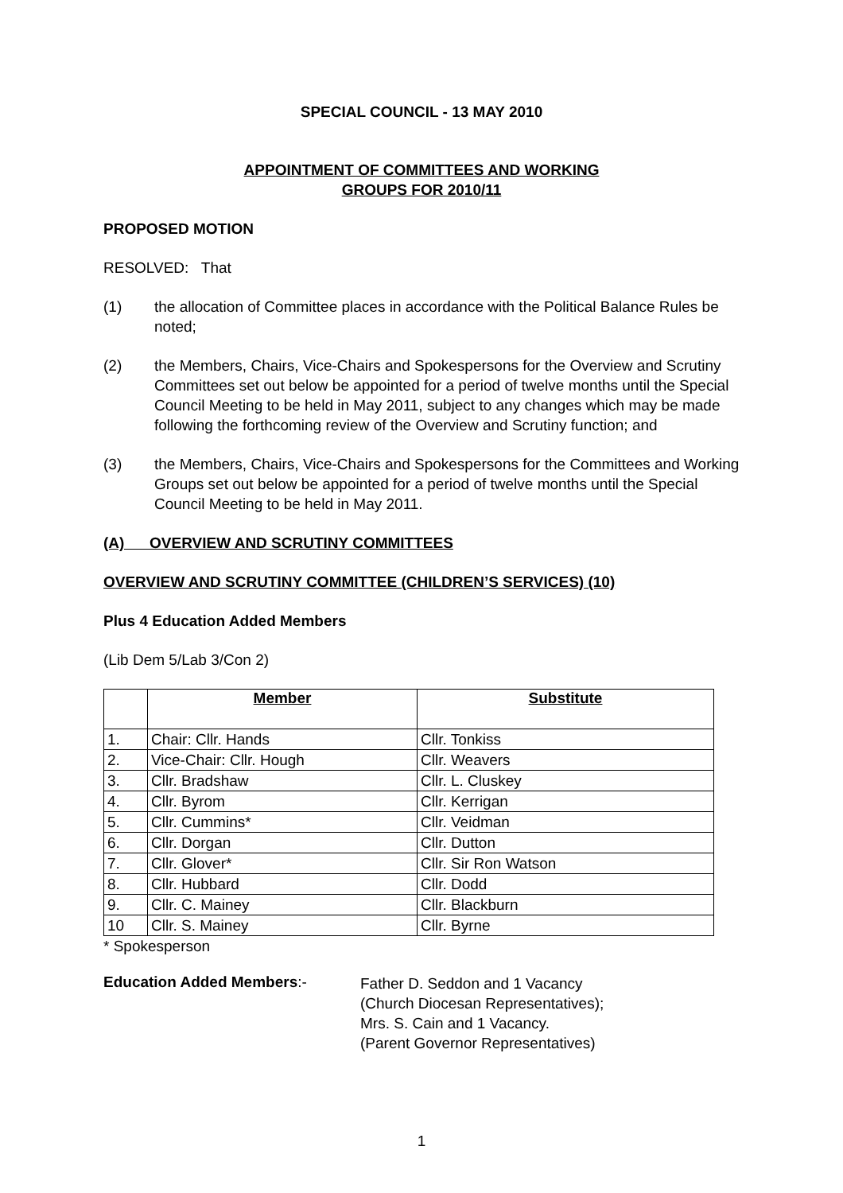SPECIAL COUNCIL - 13 MAY 2010
APPOINTMENT OF COMMITTEES AND WORKING
GROUPS FOR 2010/11
PROPOSED MOTION
RESOLVED: That
(1) the allocation of Committee places in accordance with the Political Balance Rules be noted;
(2) the Members, Chairs, Vice-Chairs and Spokespersons for the Overview and Scrutiny Committees set out below be appointed for a period of twelve months until the Special Council Meeting to be held in May 2011, subject to any changes which may be made following the forthcoming review of the Overview and Scrutiny function; and
(3) the Members, Chairs, Vice-Chairs and Spokespersons for the Committees and Working Groups set out below be appointed for a period of twelve months until the Special Council Meeting to be held in May 2011.
(A) OVERVIEW AND SCRUTINY COMMITTEES
OVERVIEW AND SCRUTINY COMMITTEE (CHILDREN’S SERVICES) (10)
Plus 4 Education Added Members
(Lib Dem 5/Lab 3/Con 2)
| | Member | Substitute |
| --- | --- | --- |
| 1. | Chair: Cllr. Hands | Cllr. Tonkiss |
| 2. | Vice-Chair: Cllr. Hough | Cllr. Weavers |
| 3. | Cllr. Bradshaw | Cllr. L. Cluskey |
| 4. | Cllr. Byrom | Cllr. Kerrigan |
| 5. | Cllr. Cummins* | Cllr. Veidman |
| 6. | Cllr. Dorgan | Cllr. Dutton |
| 7. | Cllr. Glover* | Cllr. Sir Ron Watson |
| 8. | Cllr. Hubbard | Cllr. Dodd |
| 9. | Cllr. C. Mainey | Cllr. Blackburn |
| 10 | Cllr. S. Mainey | Cllr. Byrne |
* Spokesperson
Education Added Members:- Father D. Seddon and 1 Vacancy
(Church Diocesan Representatives);
Mrs. S. Cain and 1 Vacancy.
(Parent Governor Representatives)
1